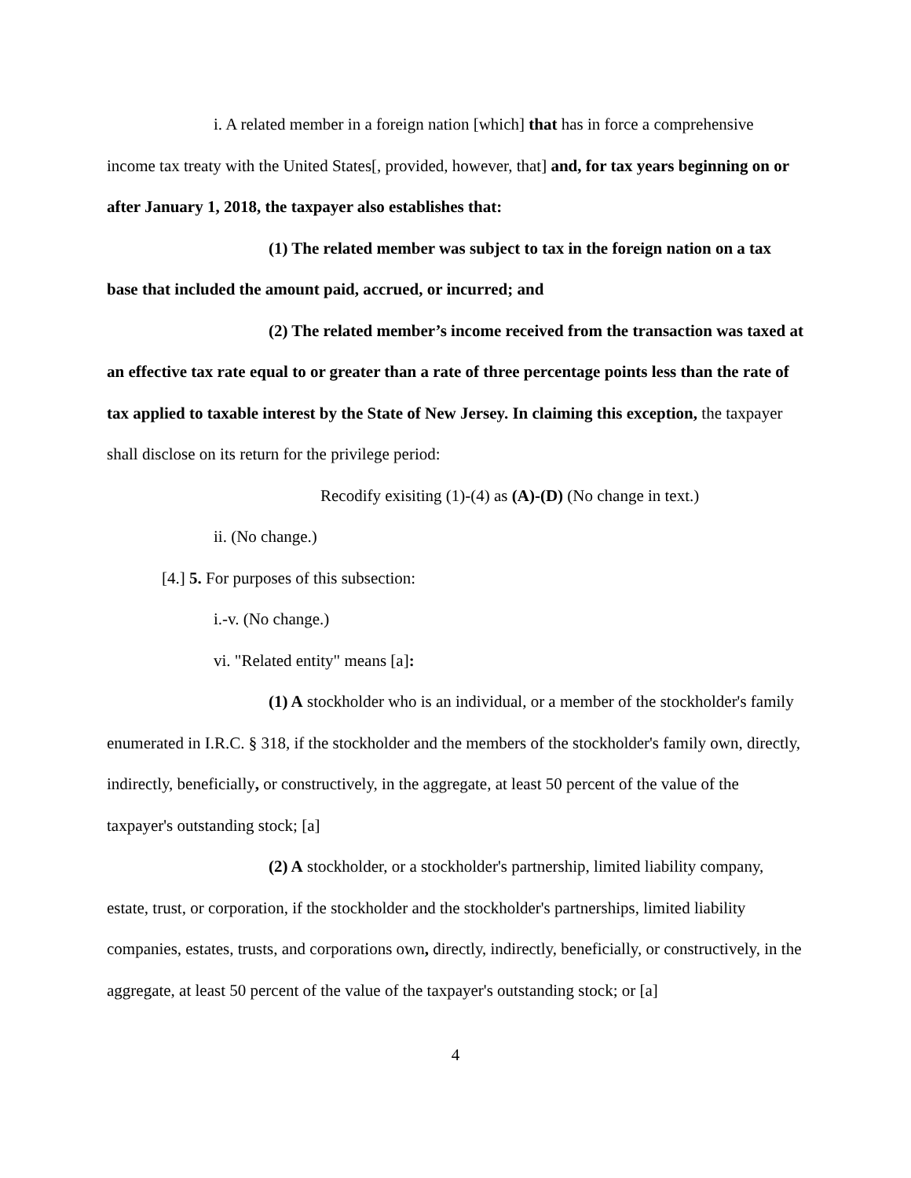i. A related member in a foreign nation [which] that has in force a comprehensive income tax treaty with the United States[, provided, however, that] and, for tax years beginning on or after January 1, 2018, the taxpayer also establishes that:
(1) The related member was subject to tax in the foreign nation on a tax base that included the amount paid, accrued, or incurred; and
(2) The related member’s income received from the transaction was taxed at an effective tax rate equal to or greater than a rate of three percentage points less than the rate of tax applied to taxable interest by the State of New Jersey. In claiming this exception, the taxpayer shall disclose on its return for the privilege period:
Recodify exisiting (1)-(4) as (A)-(D) (No change in text.)
ii. (No change.)
[4.] 5. For purposes of this subsection:
i.-v. (No change.)
vi. "Related entity" means [a]:
(1) A stockholder who is an individual, or a member of the stockholder's family enumerated in I.R.C. § 318, if the stockholder and the members of the stockholder's family own, directly, indirectly, beneficially, or constructively, in the aggregate, at least 50 percent of the value of the taxpayer's outstanding stock; [a]
(2) A stockholder, or a stockholder's partnership, limited liability company, estate, trust, or corporation, if the stockholder and the stockholder's partnerships, limited liability companies, estates, trusts, and corporations own, directly, indirectly, beneficially, or constructively, in the aggregate, at least 50 percent of the value of the taxpayer's outstanding stock; or [a]
4